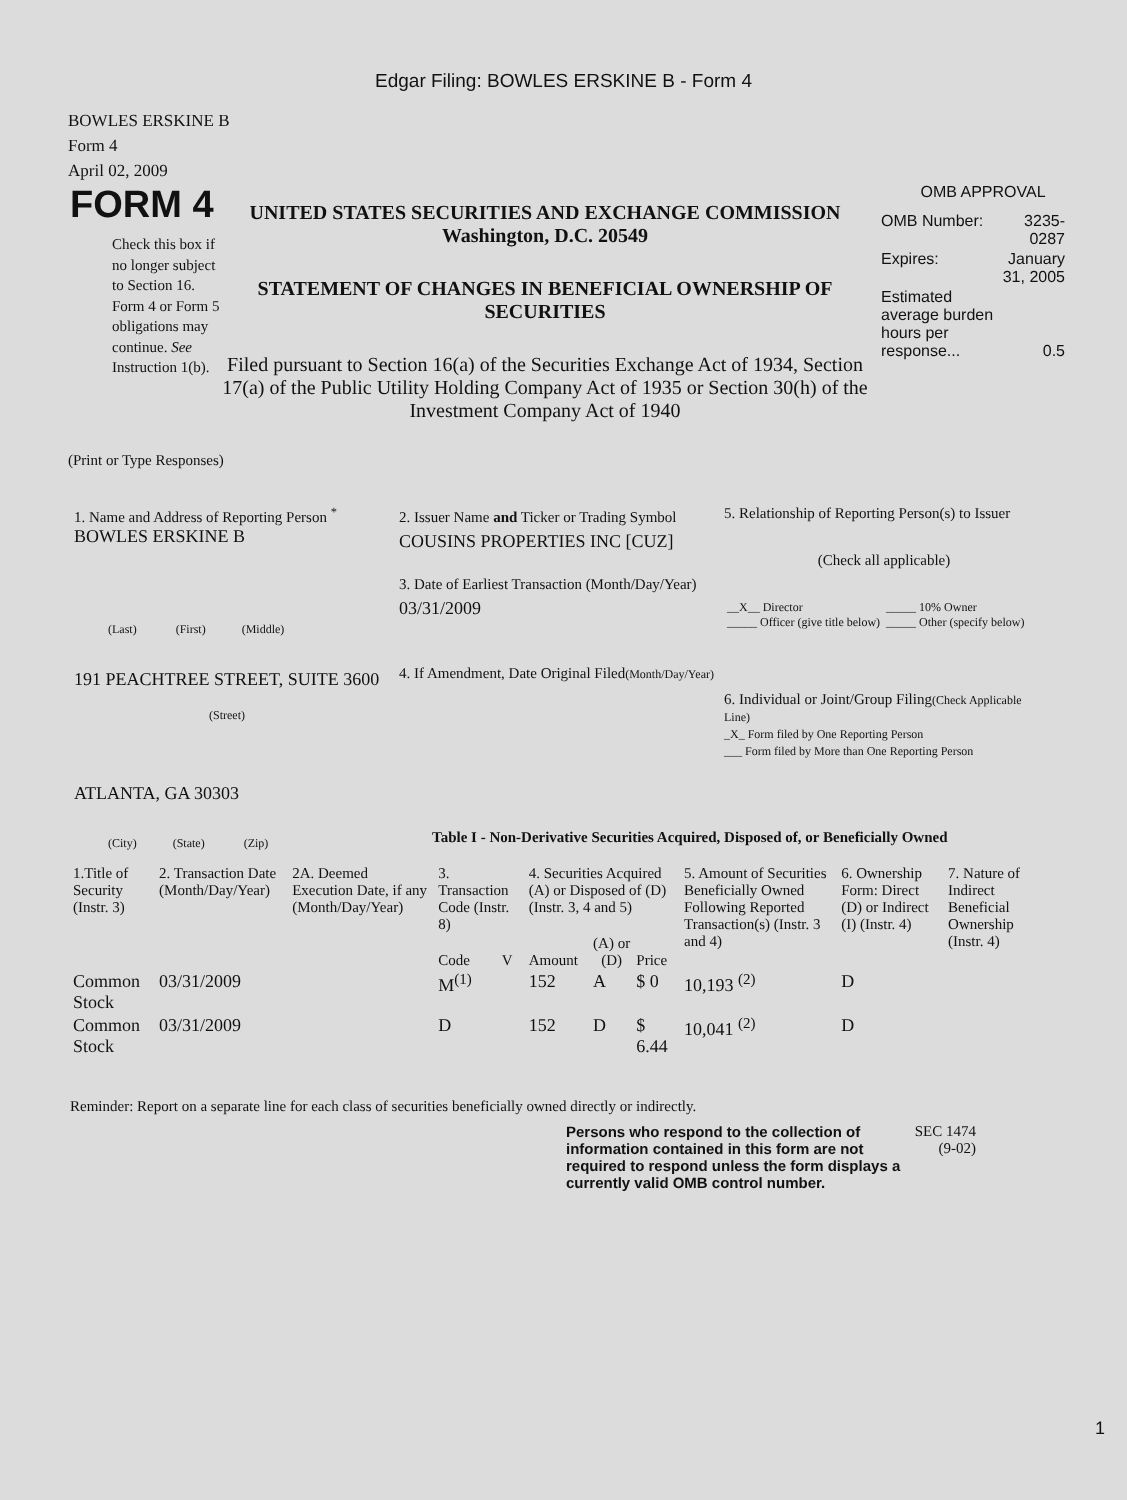Edgar Filing: BOWLES ERSKINE B - Form 4
BOWLES ERSKINE B
Form 4
April 02, 2009
FORM 4
Check this box if no longer subject to Section 16. Form 4 or Form 5 obligations may continue. See Instruction 1(b).
UNITED STATES SECURITIES AND EXCHANGE COMMISSION
Washington, D.C. 20549
STATEMENT OF CHANGES IN BENEFICIAL OWNERSHIP OF SECURITIES
Filed pursuant to Section 16(a) of the Securities Exchange Act of 1934, Section 17(a) of the Public Utility Holding Company Act of 1935 or Section 30(h) of the Investment Company Act of 1940
OMB APPROVAL
| OMB Number: | 3235-0287 |
| Expires: | January 31, 2005 |
| Estimated average burden hours per response... | 0.5 |
(Print or Type Responses)
1. Name and Address of Reporting Person <sup>*</sup>
BOWLES ERSKINE B
(Last) (First) (Middle)
191 PEACHTREE STREET, SUITE 3600
(Street)
ATLANTA, GA 30303
(City) (State) (Zip)
2. Issuer Name and Ticker or Trading Symbol
COUSINS PROPERTIES INC [CUZ]
3. Date of Earliest Transaction (Month/Day/Year)
03/31/2009
4. If Amendment, Date Original Filed(Month/Day/Year)
5. Relationship of Reporting Person(s) to Issuer
(Check all applicable)
| __X__ Director _____ Officer (give title below) | _____ 10% Owner _____ Other (specify below) |
6. Individual or Joint/Group Filing(Check Applicable Line)
_X_ Form filed by One Reporting Person
___ Form filed by More than One Reporting Person
Table I - Non-Derivative Securities Acquired, Disposed of, or Beneficially Owned
| 1.Title of Security (Instr. 3) | 2. Transaction Date (Month/Day/Year) | 2A. Deemed Execution Date, if any (Month/Day/Year) | 3. Transaction Code (Instr. 8) | | 4. Securities Acquired (A) or Disposed of (D) (Instr. 3, 4 and 5) | | | 5. Amount of Securities Beneficially Owned Following Reported Transaction(s) (Instr. 3 and 4) | 6. Ownership Form: Direct (D) or Indirect (I) (Instr. 4) | 7. Nature of Indirect Beneficial Ownership (Instr. 4) |
| --- | --- | --- | --- | --- | --- | --- | --- | --- | --- | --- |
| | | | Code | V | Amount | (A) or (D) | Price | | | |
| Common Stock | 03/31/2009 | | M<sup>(1)</sup> | | 152 | A | $ 0 | 10,193 <sup>(2)</sup> | D | |
| Common Stock | 03/31/2009 | | D | | 152 | D | $ 6.44 | 10,041 <sup>(2)</sup> | D | |
Reminder: Report on a separate line for each class of securities beneficially owned directly or indirectly.
Persons who respond to the collection of information contained in this form are not required to respond unless the form displays a currently valid OMB control number.
SEC 1474 (9-02)
1